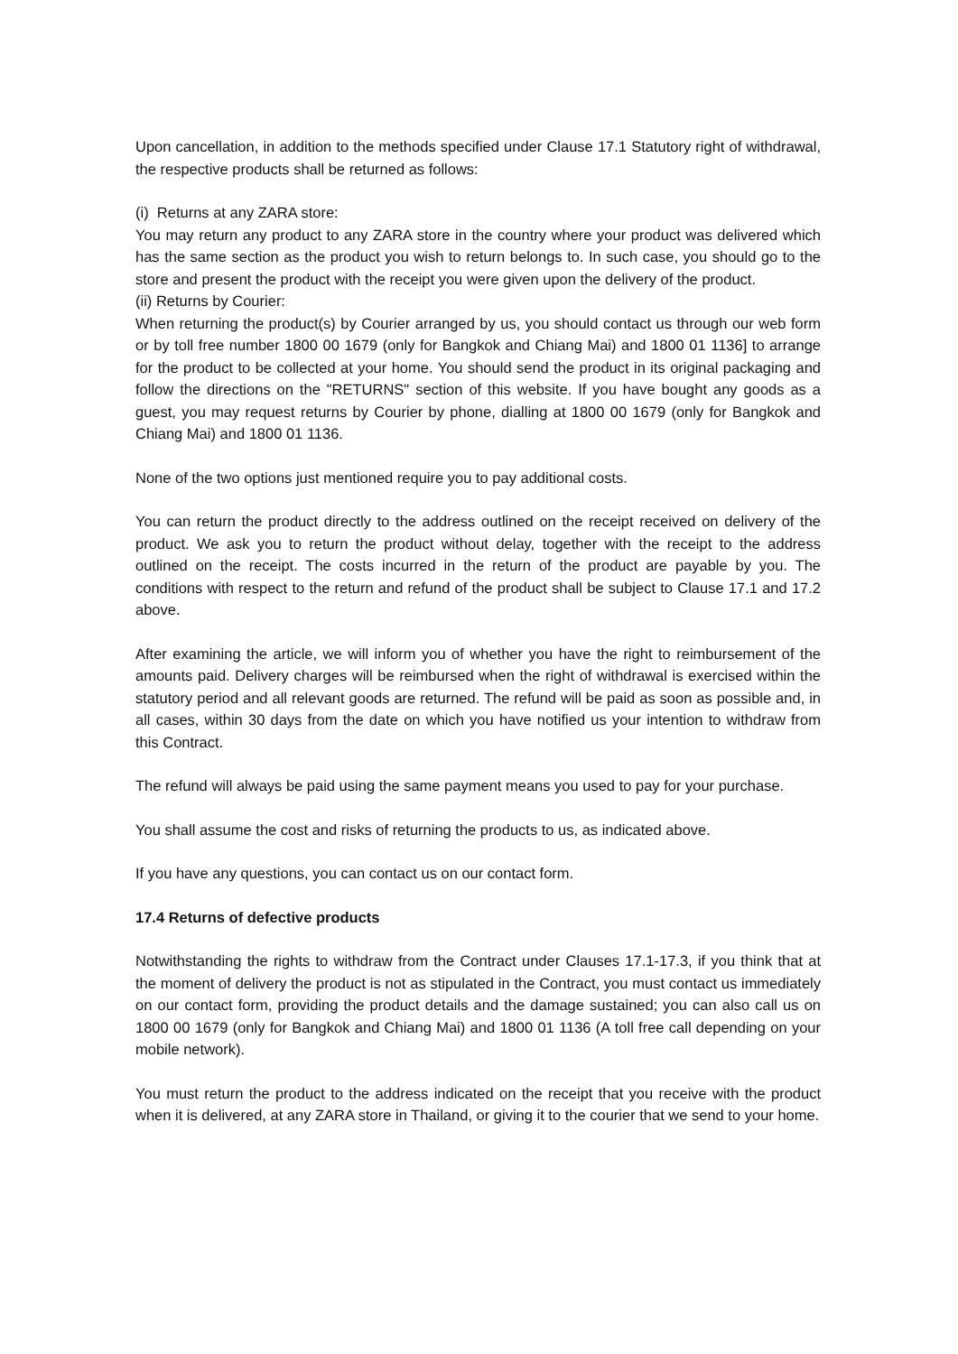Upon cancellation, in addition to the methods specified under Clause 17.1 Statutory right of withdrawal, the respective products shall be returned as follows:
(i) Returns at any ZARA store:
You may return any product to any ZARA store in the country where your product was delivered which has the same section as the product you wish to return belongs to. In such case, you should go to the store and present the product with the receipt you were given upon the delivery of the product.
(ii) Returns by Courier:
When returning the product(s) by Courier arranged by us, you should contact us through our web form or by toll free number 1800 00 1679 (only for Bangkok and Chiang Mai) and 1800 01 1136] to arrange for the product to be collected at your home. You should send the product in its original packaging and follow the directions on the "RETURNS" section of this website. If you have bought any goods as a guest, you may request returns by Courier by phone, dialling at 1800 00 1679 (only for Bangkok and Chiang Mai) and 1800 01 1136.
None of the two options just mentioned require you to pay additional costs.
You can return the product directly to the address outlined on the receipt received on delivery of the product. We ask you to return the product without delay, together with the receipt to the address outlined on the receipt. The costs incurred in the return of the product are payable by you. The conditions with respect to the return and refund of the product shall be subject to Clause 17.1 and 17.2 above.
After examining the article, we will inform you of whether you have the right to reimbursement of the amounts paid. Delivery charges will be reimbursed when the right of withdrawal is exercised within the statutory period and all relevant goods are returned. The refund will be paid as soon as possible and, in all cases, within 30 days from the date on which you have notified us your intention to withdraw from this Contract.
The refund will always be paid using the same payment means you used to pay for your purchase.
You shall assume the cost and risks of returning the products to us, as indicated above.
If you have any questions, you can contact us on our contact form.
17.4 Returns of defective products
Notwithstanding the rights to withdraw from the Contract under Clauses 17.1-17.3, if you think that at the moment of delivery the product is not as stipulated in the Contract, you must contact us immediately on our contact form, providing the product details and the damage sustained; you can also call us on 1800 00 1679 (only for Bangkok and Chiang Mai) and 1800 01 1136 (A toll free call depending on your mobile network).
You must return the product to the address indicated on the receipt that you receive with the product when it is delivered, at any ZARA store in Thailand, or giving it to the courier that we send to your home.